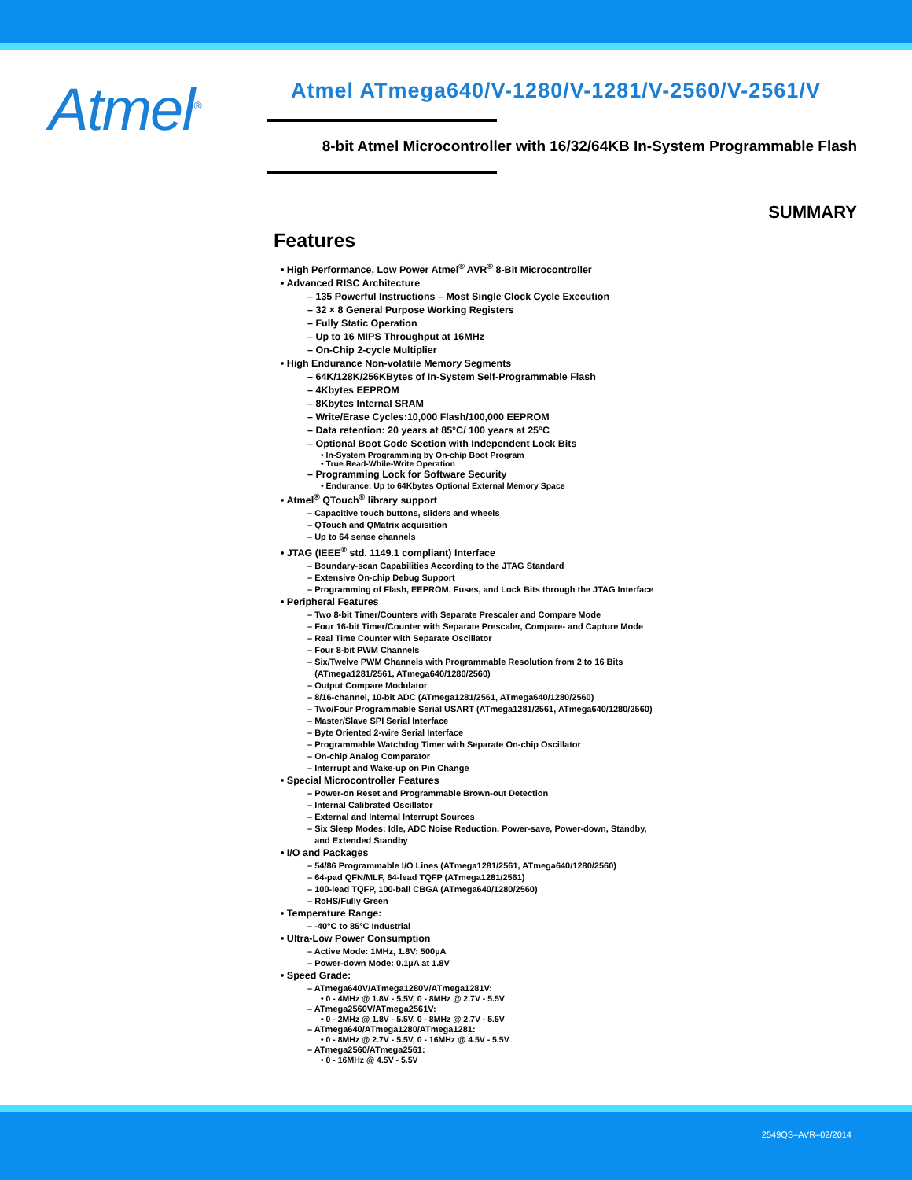Atmel<sup>®</sup>
Atmel ATmega640/V-1280/V-1281/V-2560/V-2561/V
8-bit Atmel Microcontroller with 16/32/64KB In-System Programmable Flash
SUMMARY
Features
• High Performance, Low Power Atmel<sup>®</sup> AVR<sup>®</sup> 8-Bit Microcontroller
• Advanced RISC Architecture
– 135 Powerful Instructions – Most Single Clock Cycle Execution
– 32 × 8 General Purpose Working Registers
– Fully Static Operation
– Up to 16 MIPS Throughput at 16MHz
– On-Chip 2-cycle Multiplier
• High Endurance Non-volatile Memory Segments
– 64K/128K/256KBytes of In-System Self-Programmable Flash
– 4Kbytes EEPROM
– 8Kbytes Internal SRAM
– Write/Erase Cycles:10,000 Flash/100,000 EEPROM
– Data retention: 20 years at 85°C/ 100 years at 25°C
– Optional Boot Code Section with Independent Lock Bits
• In-System Programming by On-chip Boot Program
• True Read-While-Write Operation
– Programming Lock for Software Security
• Endurance: Up to 64Kbytes Optional External Memory Space
• Atmel<sup>®</sup> QTouch<sup>®</sup> library support
– Capacitive touch buttons, sliders and wheels
– QTouch and QMatrix acquisition
– Up to 64 sense channels
• JTAG (IEEE<sup>®</sup> std. 1149.1 compliant) Interface
– Boundary-scan Capabilities According to the JTAG Standard
– Extensive On-chip Debug Support
– Programming of Flash, EEPROM, Fuses, and Lock Bits through the JTAG Interface
• Peripheral Features
– Two 8-bit Timer/Counters with Separate Prescaler and Compare Mode
– Four 16-bit Timer/Counter with Separate Prescaler, Compare- and Capture Mode
– Real Time Counter with Separate Oscillator
– Four 8-bit PWM Channels
– Six/Twelve PWM Channels with Programmable Resolution from 2 to 16 Bits
(ATmega1281/2561, ATmega640/1280/2560)
– Output Compare Modulator
– 8/16-channel, 10-bit ADC (ATmega1281/2561, ATmega640/1280/2560)
– Two/Four Programmable Serial USART (ATmega1281/2561, ATmega640/1280/2560)
– Master/Slave SPI Serial Interface
– Byte Oriented 2-wire Serial Interface
– Programmable Watchdog Timer with Separate On-chip Oscillator
– On-chip Analog Comparator
– Interrupt and Wake-up on Pin Change
• Special Microcontroller Features
– Power-on Reset and Programmable Brown-out Detection
– Internal Calibrated Oscillator
– External and Internal Interrupt Sources
– Six Sleep Modes: Idle, ADC Noise Reduction, Power-save, Power-down, Standby,
and Extended Standby
• I/O and Packages
– 54/86 Programmable I/O Lines (ATmega1281/2561, ATmega640/1280/2560)
– 64-pad QFN/MLF, 64-lead TQFP (ATmega1281/2561)
– 100-lead TQFP, 100-ball CBGA (ATmega640/1280/2560)
– RoHS/Fully Green
• Temperature Range:
– -40°C to 85°C Industrial
• Ultra-Low Power Consumption
– Active Mode: 1MHz, 1.8V: 500µA
– Power-down Mode: 0.1µA at 1.8V
• Speed Grade:
– ATmega640V/ATmega1280V/ATmega1281V:
• 0 - 4MHz @ 1.8V - 5.5V, 0 - 8MHz @ 2.7V - 5.5V
– ATmega2560V/ATmega2561V:
• 0 - 2MHz @ 1.8V - 5.5V, 0 - 8MHz @ 2.7V - 5.5V
– ATmega640/ATmega1280/ATmega1281:
• 0 - 8MHz @ 2.7V - 5.5V, 0 - 16MHz @ 4.5V - 5.5V
– ATmega2560/ATmega2561:
• 0 - 16MHz @ 4.5V - 5.5V
2549QS–AVR–02/2014